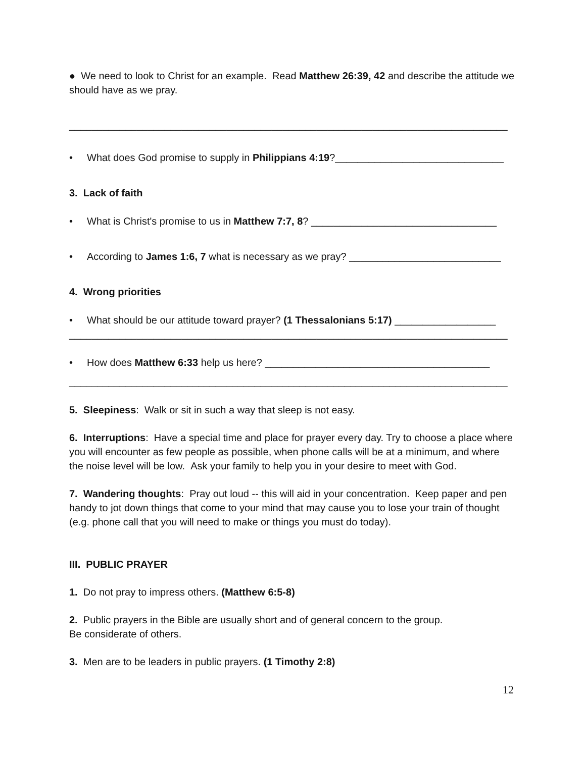● We need to look to Christ for an example. Read Matthew 26:39, 42 and describe the attitude we should have as we pray.
______________________________________________________________________________
• What does God promise to supply in Philippians 4:19?______________________________
3. Lack of faith
• What is Christ's promise to us in Matthew 7:7, 8? _________________________________
• According to James 1:6, 7 what is necessary as we pray? ___________________________
4. Wrong priorities
• What should be our attitude toward prayer? (1 Thessalonians 5:17) __________________
______________________________________________________________________________
• How does Matthew 6:33 help us here? ________________________________________
______________________________________________________________________________
5. Sleepiness: Walk or sit in such a way that sleep is not easy.
6. Interruptions: Have a special time and place for prayer every day. Try to choose a place where you will encounter as few people as possible, when phone calls will be at a minimum, and where the noise level will be low. Ask your family to help you in your desire to meet with God.
7. Wandering thoughts: Pray out loud -- this will aid in your concentration. Keep paper and pen handy to jot down things that come to your mind that may cause you to lose your train of thought (e.g. phone call that you will need to make or things you must do today).
III. PUBLIC PRAYER
1. Do not pray to impress others. (Matthew 6:5-8)
2. Public prayers in the Bible are usually short and of general concern to the group.
Be considerate of others.
3. Men are to be leaders in public prayers. (1 Timothy 2:8)
12